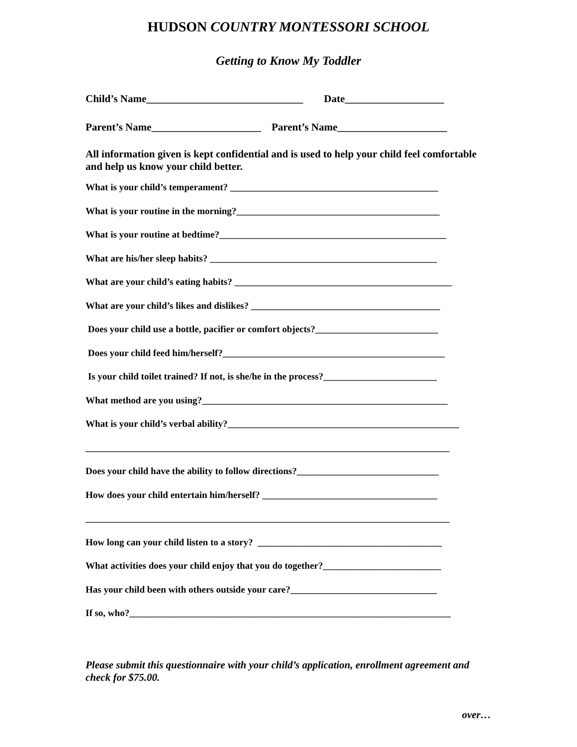HUDSON COUNTRY MONTESSORI SCHOOL
Getting to Know My Toddler
Child’s Name______________________________ Date___________________
Parent’s Name_____________________ Parent’s Name_____________________
All information given is kept confidential and is used to help your child feel comfortable and help us know your child better.
What is your child’s temperament? ____________________________________________
What is your routine in the morning?___________________________________________
What is your routine at bedtime?________________________________________________
What are his/her sleep habits? ________________________________________________
What are your child’s eating habits? ______________________________________________
What are your child’s likes and dislikes? ________________________________________
Does your child use a bottle, pacifier or comfort objects?__________________________
Does your child feed him/herself?_______________________________________________
Is your child toilet trained? If not, is she/he in the process?________________________
What method are you using?____________________________________________________
What is your child’s verbal ability?_________________________________________________
_____________________________________________________________________________
Does your child have the ability to follow directions?______________________________
How does your child entertain him/herself? _____________________________________
_____________________________________________________________________________
How long can your child listen to a story? _______________________________________
What activities does your child enjoy that you do together?_________________________
Has your child been with others outside your care?_______________________________
If so, who?____________________________________________________________________
Please submit this questionnaire with your child’s application, enrollment agreement and check for $75.00.
over…